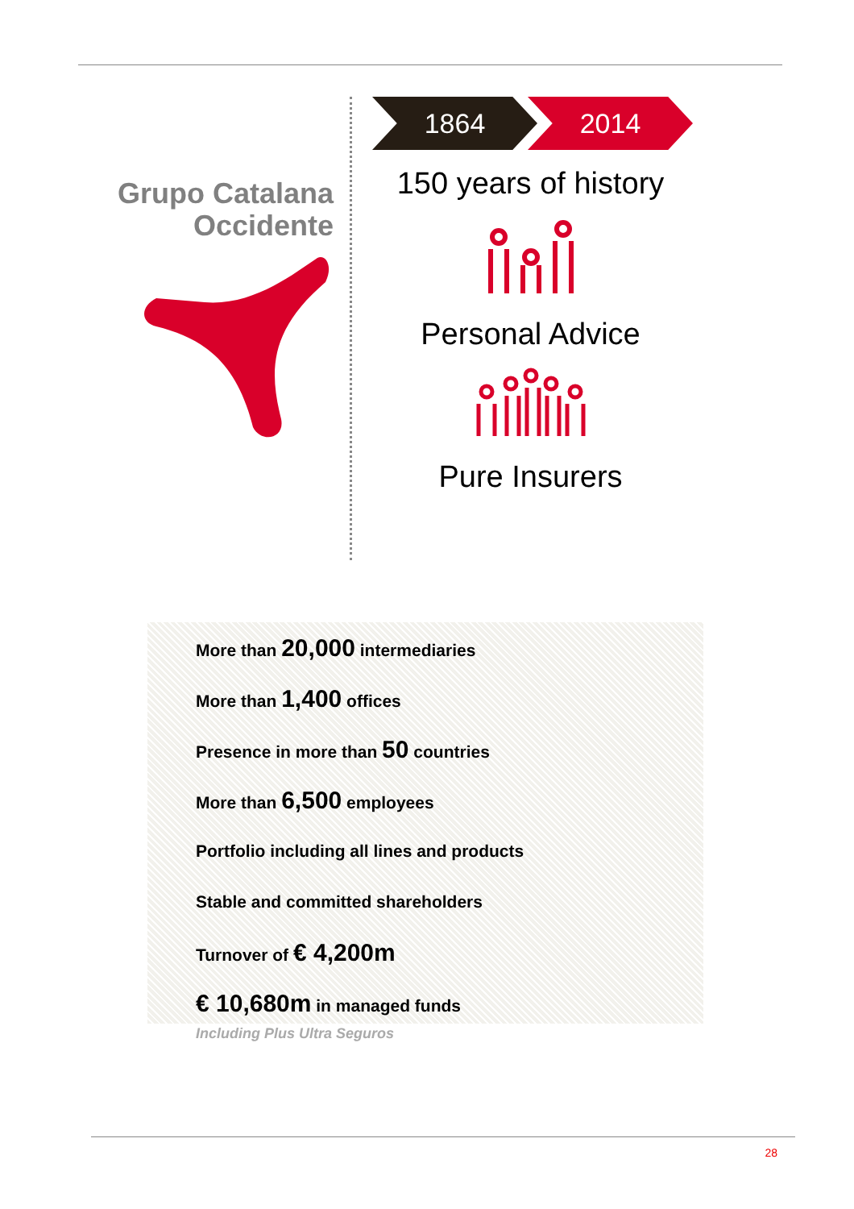Grupo Catalana
Occidente
1864 2014
150 years of history
Personal Advice
Pure Insurers
More than 20,000 intermediaries
More than 1,400 offices
Presence in more than 50 countries
More than 6,500 employees
Portfolio including all lines and products
Stable and committed shareholders
Turnover of € 4,200m
€ 10,680m in managed funds
Including Plus Ultra Seguros
28